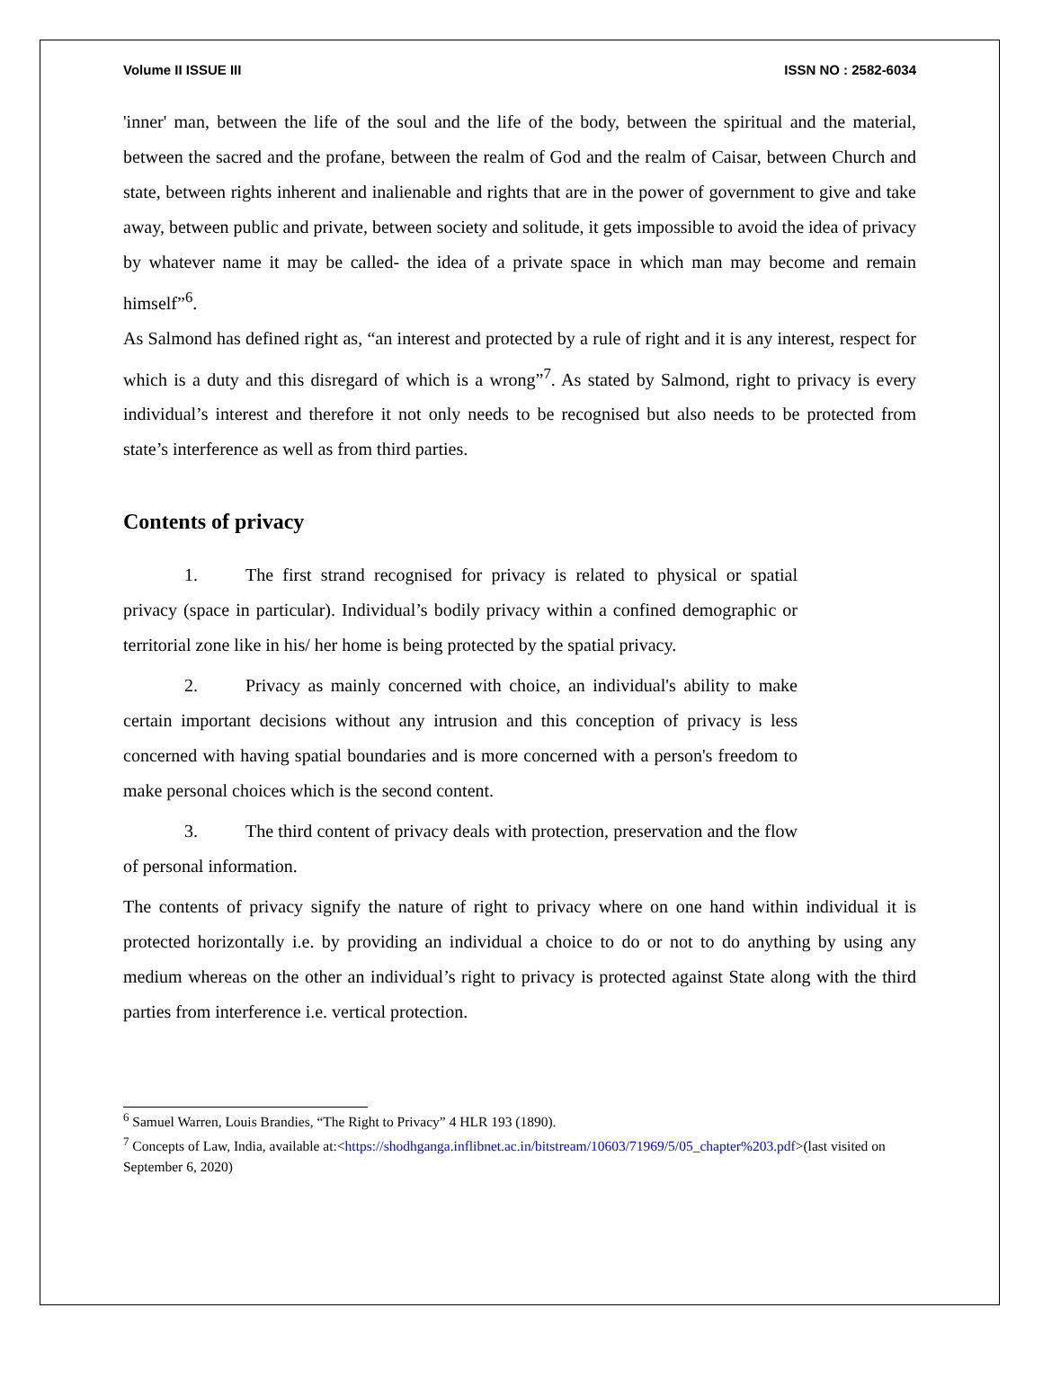Volume II ISSUE III ISSN NO : 2582-6034
'inner' man, between the life of the soul and the life of the body, between the spiritual and the material, between the sacred and the profane, between the realm of God and the realm of Caisar, between Church and state, between rights inherent and inalienable and rights that are in the power of government to give and take away, between public and private, between society and solitude, it gets impossible to avoid the idea of privacy by whatever name it may be called- the idea of a private space in which man may become and remain himself”<sup>6</sup>.
As Salmond has defined right as, “an interest and protected by a rule of right and it is any interest, respect for which is a duty and this disregard of which is a wrong”<sup>7</sup>. As stated by Salmond, right to privacy is every individual’s interest and therefore it not only needs to be recognised but also needs to be protected from state’s interference as well as from third parties.
Contents of privacy
1. The first strand recognised for privacy is related to physical or spatial privacy (space in particular). Individual’s bodily privacy within a confined demographic or territorial zone like in his/ her home is being protected by the spatial privacy.
2. Privacy as mainly concerned with choice, an individual's ability to make certain important decisions without any intrusion and this conception of privacy is less concerned with having spatial boundaries and is more concerned with a person's freedom to make personal choices which is the second content.
3. The third content of privacy deals with protection, preservation and the flow of personal information.
The contents of privacy signify the nature of right to privacy where on one hand within individual it is protected horizontally i.e. by providing an individual a choice to do or not to do anything by using any medium whereas on the other an individual’s right to privacy is protected against State along with the third parties from interference i.e. vertical protection.
<sup>6</sup> Samuel Warren, Louis Brandies, “The Right to Privacy” 4 HLR 193 (1890).
<sup>7</sup> Concepts of Law, India, available at:<https://shodhganga.inflibnet.ac.in/bitstream/10603/71969/5/05_chapter%203.pdf>(last visited on September 6, 2020)